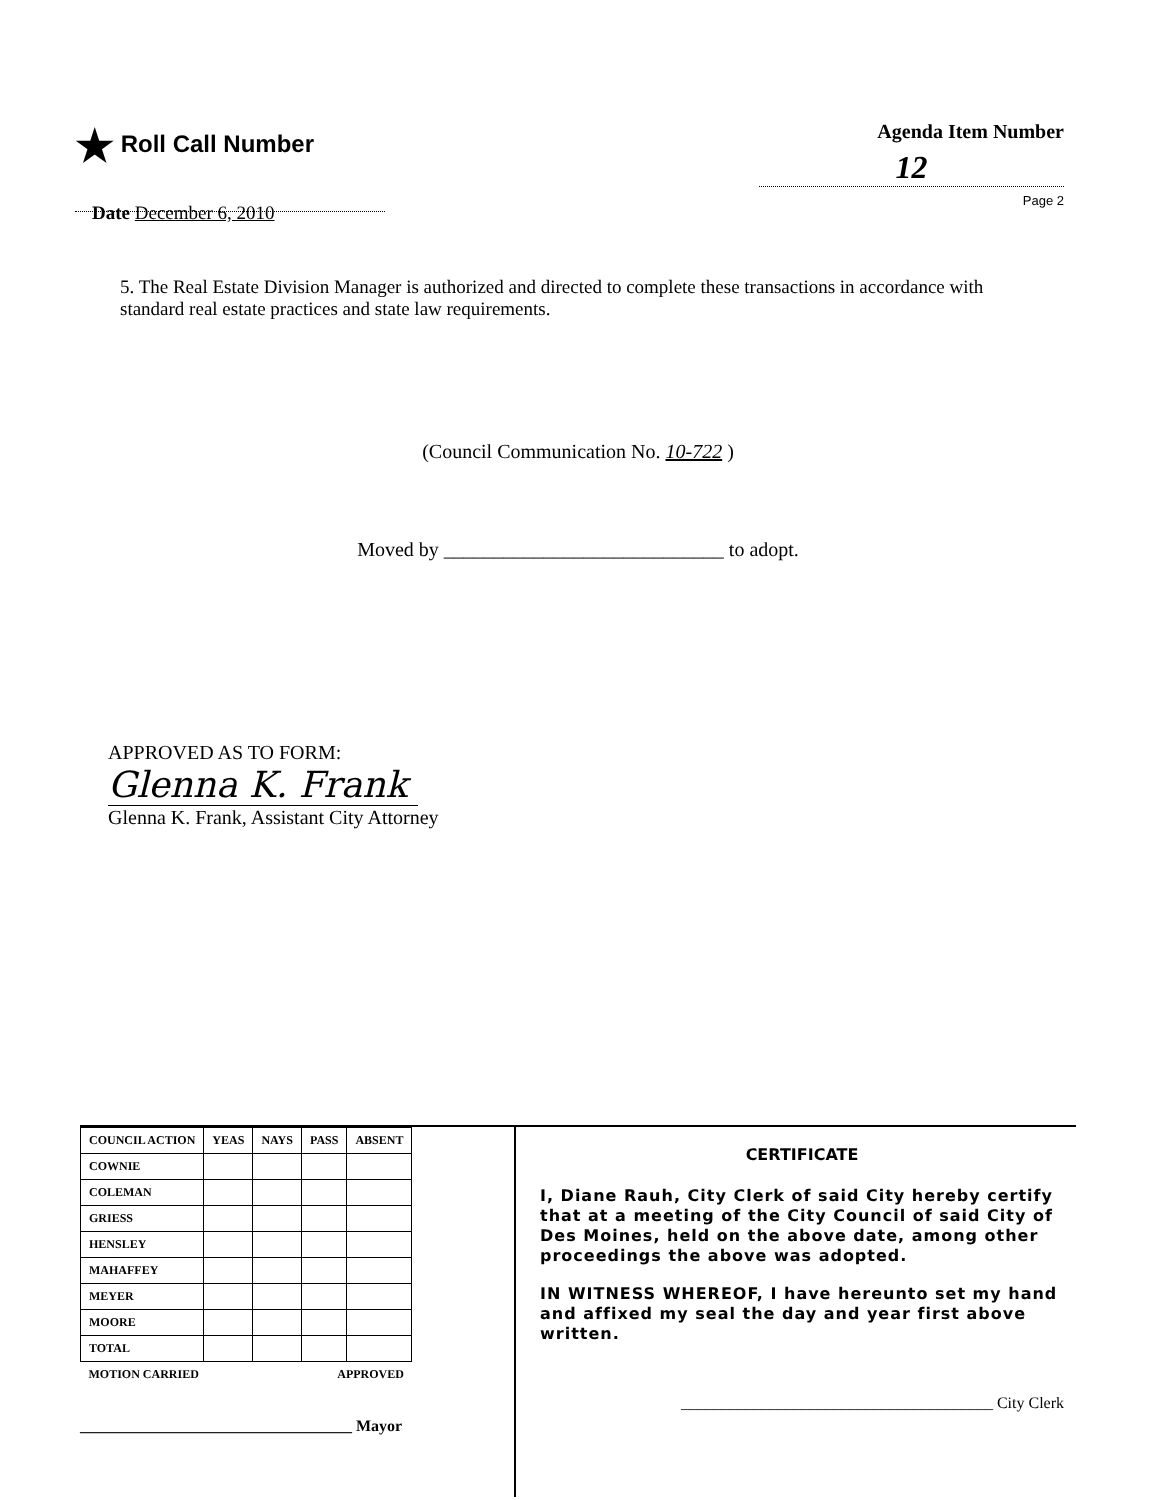★ Roll Call Number
Agenda Item Number
12
Page 2
Date December 6, 2010
5. The Real Estate Division Manager is authorized and directed to complete these transactions in accordance with standard real estate practices and state law requirements.
(Council Communication No. 10-722 )
Moved by ____________________________ to adopt.
APPROVED AS TO FORM:
Glenna K. Frank
Glenna K. Frank, Assistant City Attorney
| COUNCIL ACTION | YEAS | NAYS | PASS | ABSENT |
| --- | --- | --- | --- | --- |
| COWNIE | | | | |
| COLEMAN | | | | |
| GRIESS | | | | |
| HENSLEY | | | | |
| MAHAFFEY | | | | |
| MEYER | | | | |
| MOORE | | | | |
| TOTAL | | | | |
| MOTION CARRIED | | | APPROVED | |
__________________________________ Mayor
CERTIFICATE
I, Diane Rauh, City Clerk of said City hereby certify that at a meeting of the City Council of said City of Des Moines, held on the above date, among other proceedings the above was adopted.
IN WITNESS WHEREOF, I have hereunto set my hand and affixed my seal the day and year first above written.
_______________________________________ City Clerk